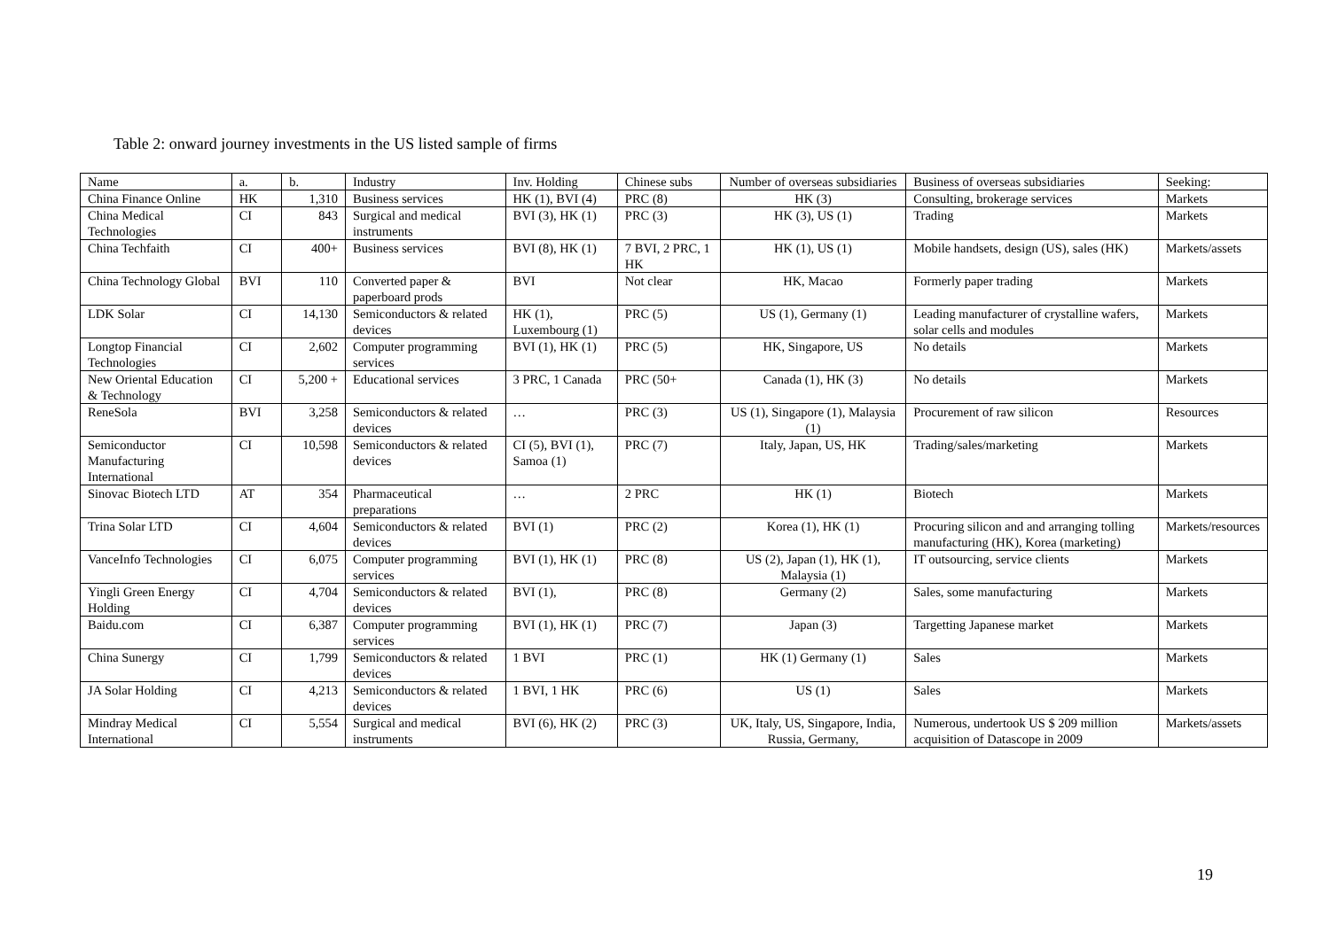Table 2: onward journey investments in the US listed sample of firms
| Name | a. | b. | Industry | Inv. Holding | Chinese subs | Number of overseas subsidiaries | Business of overseas subsidiaries | Seeking: |
| --- | --- | --- | --- | --- | --- | --- | --- | --- |
| China Finance Online | HK | 1,310 | Business services | HK (1), BVI (4) | PRC (8) | HK (3) | Consulting, brokerage services | Markets |
| China Medical Technologies | CI | 843 | Surgical and medical instruments | BVI (3), HK (1) | PRC (3) | HK (3), US (1) | Trading | Markets |
| China Techfaith | CI | 400+ | Business services | BVI (8), HK (1) | 7 BVI, 2 PRC, 1 HK | HK (1), US (1) | Mobile handsets, design (US), sales (HK) | Markets/assets |
| China Technology Global | BVI | 110 | Converted paper & paperboard prods | BVI | Not clear | HK, Macao | Formerly paper trading | Markets |
| LDK Solar | CI | 14,130 | Semiconductors & related devices | HK (1), Luxembourg (1) | PRC (5) | US (1), Germany (1) | Leading manufacturer of crystalline wafers, solar cells and modules | Markets |
| Longtop Financial Technologies | CI | 2,602 | Computer programming services | BVI (1), HK (1) | PRC (5) | HK, Singapore, US | No details | Markets |
| New Oriental Education & Technology | CI | 5,200 + | Educational services | 3 PRC, 1 Canada | PRC (50+ | Canada (1), HK (3) | No details | Markets |
| ReneSola | BVI | 3,258 | Semiconductors & related devices | … | PRC (3) | US (1), Singapore (1), Malaysia (1) | Procurement of raw silicon | Resources |
| Semiconductor Manufacturing International | CI | 10,598 | Semiconductors & related devices | CI (5), BVI (1), Samoa (1) | PRC (7) | Italy, Japan, US, HK | Trading/sales/marketing | Markets |
| Sinovac Biotech LTD | AT | 354 | Pharmaceutical preparations | … | 2 PRC | HK (1) | Biotech | Markets |
| Trina Solar LTD | CI | 4,604 | Semiconductors & related devices | BVI (1) | PRC (2) | Korea (1), HK (1) | Procuring silicon and and arranging tolling manufacturing (HK), Korea (marketing) | Markets/resources |
| VanceInfo Technologies | CI | 6,075 | Computer programming services | BVI (1), HK (1) | PRC (8) | US (2), Japan (1), HK (1), Malaysia (1) | IT outsourcing, service clients | Markets |
| Yingli Green Energy Holding | CI | 4,704 | Semiconductors & related devices | BVI (1), | PRC (8) | Germany (2) | Sales, some manufacturing | Markets |
| Baidu.com | CI | 6,387 | Computer programming services | BVI (1), HK (1) | PRC (7) | Japan (3) | Targetting Japanese market | Markets |
| China Sunergy | CI | 1,799 | Semiconductors & related devices | 1 BVI | PRC (1) | HK (1) Germany (1) | Sales | Markets |
| JA Solar Holding | CI | 4,213 | Semiconductors & related devices | 1 BVI, 1 HK | PRC (6) | US (1) | Sales | Markets |
| Mindray Medical International | CI | 5,554 | Surgical and medical instruments | BVI (6), HK (2) | PRC (3) | UK, Italy, US, Singapore, India, Russia, Germany, | Numerous, undertook US $ 209 million acquisition of Datascope in 2009 | Markets/assets |
19